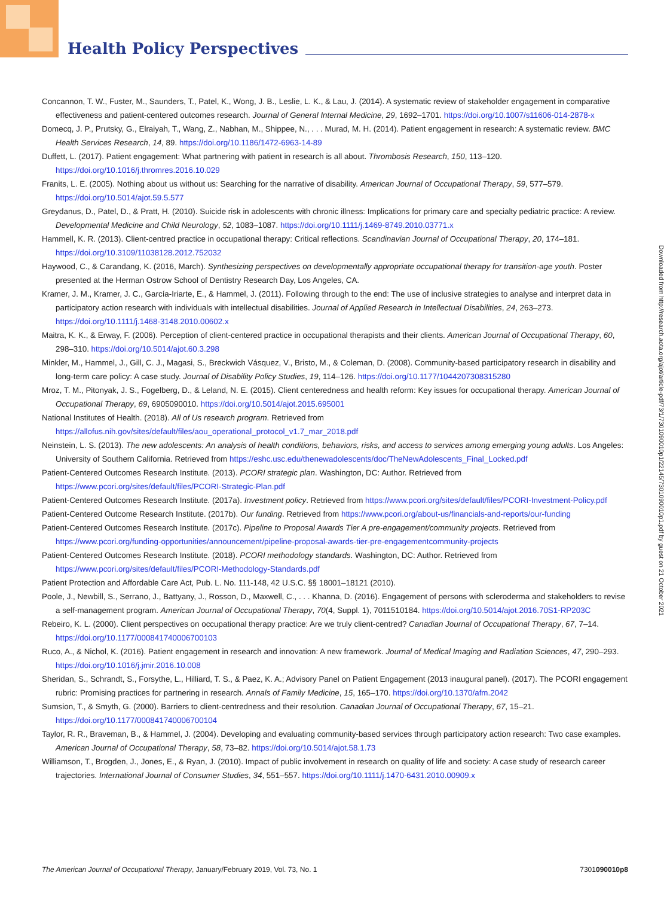Health Policy Perspectives
Concannon, T. W., Fuster, M., Saunders, T., Patel, K., Wong, J. B., Leslie, L. K., & Lau, J. (2014). A systematic review of stakeholder engagement in comparative effectiveness and patient-centered outcomes research. Journal of General Internal Medicine, 29, 1692–1701. https://doi.org/10.1007/s11606-014-2878-x
Domecq, J. P., Prutsky, G., Elraiyah, T., Wang, Z., Nabhan, M., Shippee, N., . . . Murad, M. H. (2014). Patient engagement in research: A systematic review. BMC Health Services Research, 14, 89. https://doi.org/10.1186/1472-6963-14-89
Duffett, L. (2017). Patient engagement: What partnering with patient in research is all about. Thrombosis Research, 150, 113–120. https://doi.org/10.1016/j.thromres.2016.10.029
Franits, L. E. (2005). Nothing about us without us: Searching for the narrative of disability. American Journal of Occupational Therapy, 59, 577–579. https://doi.org/10.5014/ajot.59.5.577
Greydanus, D., Patel, D., & Pratt, H. (2010). Suicide risk in adolescents with chronic illness: Implications for primary care and specialty pediatric practice: A review. Developmental Medicine and Child Neurology, 52, 1083–1087. https://doi.org/10.1111/j.1469-8749.2010.03771.x
Hammell, K. R. (2013). Client-centred practice in occupational therapy: Critical reflections. Scandinavian Journal of Occupational Therapy, 20, 174–181. https://doi.org/10.3109/11038128.2012.752032
Haywood, C., & Carandang, K. (2016, March). Synthesizing perspectives on developmentally appropriate occupational therapy for transition-age youth. Poster presented at the Herman Ostrow School of Dentistry Research Day, Los Angeles, CA.
Kramer, J. M., Kramer, J. C., García-Iriarte, E., & Hammel, J. (2011). Following through to the end: The use of inclusive strategies to analyse and interpret data in participatory action research with individuals with intellectual disabilities. Journal of Applied Research in Intellectual Disabilities, 24, 263–273. https://doi.org/10.1111/j.1468-3148.2010.00602.x
Maitra, K. K., & Erway, F. (2006). Perception of client-centered practice in occupational therapists and their clients. American Journal of Occupational Therapy, 60, 298–310. https://doi.org/10.5014/ajot.60.3.298
Minkler, M., Hammel, J., Gill, C. J., Magasi, S., Breckwich Vásquez, V., Bristo, M., & Coleman, D. (2008). Community-based participatory research in disability and long-term care policy: A case study. Journal of Disability Policy Studies, 19, 114–126. https://doi.org/10.1177/1044207308315280
Mroz, T. M., Pitonyak, J. S., Fogelberg, D., & Leland, N. E. (2015). Client centeredness and health reform: Key issues for occupational therapy. American Journal of Occupational Therapy, 69, 6905090010. https://doi.org/10.5014/ajot.2015.695001
National Institutes of Health. (2018). All of Us research program. Retrieved from https://allofus.nih.gov/sites/default/files/aou_operational_protocol_v1.7_mar_2018.pdf
Neinstein, L. S. (2013). The new adolescents: An analysis of health conditions, behaviors, risks, and access to services among emerging young adults. Los Angeles: University of Southern California. Retrieved from https://eshc.usc.edu/thenewadolescents/doc/TheNewAdolescents_Final_Locked.pdf
Patient-Centered Outcomes Research Institute. (2013). PCORI strategic plan. Washington, DC: Author. Retrieved from https://www.pcori.org/sites/default/files/PCORI-Strategic-Plan.pdf
Patient-Centered Outcomes Research Institute. (2017a). Investment policy. Retrieved from https://www.pcori.org/sites/default/files/PCORI-Investment-Policy.pdf
Patient-Centered Outcome Research Institute. (2017b). Our funding. Retrieved from https://www.pcori.org/about-us/financials-and-reports/our-funding
Patient-Centered Outcomes Research Institute. (2017c). Pipeline to Proposal Awards Tier A pre-engagement/community projects. Retrieved from https://www.pcori.org/funding-opportunities/announcement/pipeline-proposal-awards-tier-pre-engagementcommunity-projects
Patient-Centered Outcomes Research Institute. (2018). PCORI methodology standards. Washington, DC: Author. Retrieved from https://www.pcori.org/sites/default/files/PCORI-Methodology-Standards.pdf
Patient Protection and Affordable Care Act, Pub. L. No. 111-148, 42 U.S.C. §§ 18001–18121 (2010).
Poole, J., Newbill, S., Serrano, J., Battyany, J., Rosson, D., Maxwell, C., . . . Khanna, D. (2016). Engagement of persons with scleroderma and stakeholders to revise a self-management program. American Journal of Occupational Therapy, 70(4, Suppl. 1), 7011510184. https://doi.org/10.5014/ajot.2016.70S1-RP203C
Rebeiro, K. L. (2000). Client perspectives on occupational therapy practice: Are we truly client-centred? Canadian Journal of Occupational Therapy, 67, 7–14. https://doi.org/10.1177/000841740006700103
Ruco, A., & Nichol, K. (2016). Patient engagement in research and innovation: A new framework. Journal of Medical Imaging and Radiation Sciences, 47, 290–293. https://doi.org/10.1016/j.jmir.2016.10.008
Sheridan, S., Schrandt, S., Forsythe, L., Hilliard, T. S., & Paez, K. A.; Advisory Panel on Patient Engagement (2013 inaugural panel). (2017). The PCORI engagement rubric: Promising practices for partnering in research. Annals of Family Medicine, 15, 165–170. https://doi.org/10.1370/afm.2042
Sumsion, T., & Smyth, G. (2000). Barriers to client-centredness and their resolution. Canadian Journal of Occupational Therapy, 67, 15–21. https://doi.org/10.1177/000841740006700104
Taylor, R. R., Braveman, B., & Hammel, J. (2004). Developing and evaluating community-based services through participatory action research: Two case examples. American Journal of Occupational Therapy, 58, 73–82. https://doi.org/10.5014/ajot.58.1.73
Williamson, T., Brogden, J., Jones, E., & Ryan, J. (2010). Impact of public involvement in research on quality of life and society: A case study of research career trajectories. International Journal of Consumer Studies, 34, 551–557. https://doi.org/10.1111/j.1470-6431.2010.00909.x
Downloaded from http://research.aota.org/ajot/article-pdf/73/1/7301090010p1/22145/7301090010p1.pdf by guest on 21 October 2021
The American Journal of Occupational Therapy, January/February 2019, Vol. 73, No. 1 7301090010p8